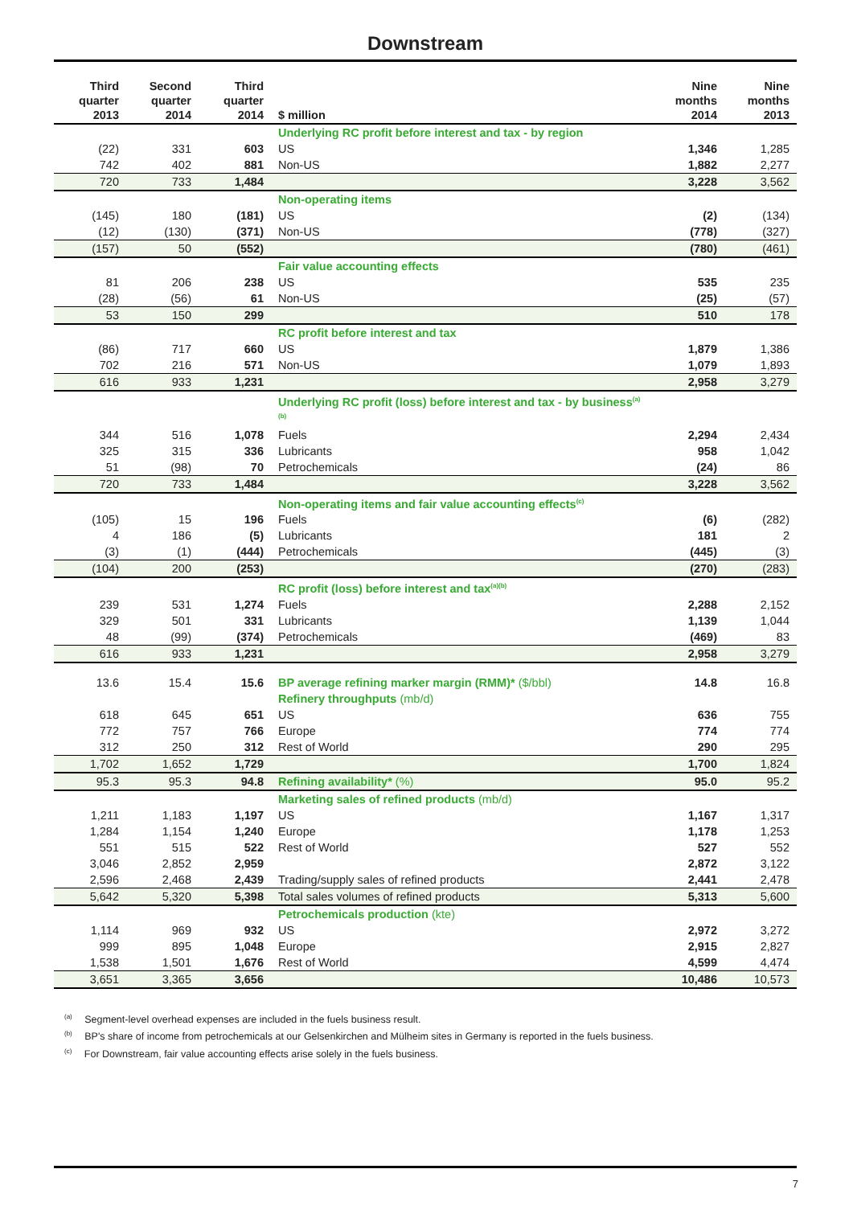Downstream
| Third quarter 2013 | Second quarter 2014 | Third quarter 2014 | $ million | Nine months 2014 | Nine months 2013 |
| --- | --- | --- | --- | --- | --- |
| | | | Underlying RC profit before interest and tax - by region | | |
| (22) | 331 | 603 | US | 1,346 | 1,285 |
| 742 | 402 | 881 | Non-US | 1,882 | 2,277 |
| 720 | 733 | 1,484 | | 3,228 | 3,562 |
| | | | Non-operating items | | |
| (145) | 180 | (181) | US | (2) | (134) |
| (12) | (130) | (371) | Non-US | (778) | (327) |
| (157) | 50 | (552) | | (780) | (461) |
| | | | Fair value accounting effects | | |
| 81 | 206 | 238 | US | 535 | 235 |
| (28) | (56) | 61 | Non-US | (25) | (57) |
| 53 | 150 | 299 | | 510 | 178 |
| | | | RC profit before interest and tax | | |
| (86) | 717 | 660 | US | 1,879 | 1,386 |
| 702 | 216 | 571 | Non-US | 1,079 | 1,893 |
| 616 | 933 | 1,231 | | 2,958 | 3,279 |
| | | | Underlying RC profit (loss) before interest and tax - by business<sup>(a)(b)</sup> | | |
| 344 | 516 | 1,078 | Fuels | 2,294 | 2,434 |
| 325 | 315 | 336 | Lubricants | 958 | 1,042 |
| 51 | (98) | 70 | Petrochemicals | (24) | 86 |
| 720 | 733 | 1,484 | | 3,228 | 3,562 |
| | | | Non-operating items and fair value accounting effects<sup>(c)</sup> | | |
| (105) | 15 | 196 | Fuels | (6) | (282) |
| 4 | 186 | (5) | Lubricants | 181 | 2 |
| (3) | (1) | (444) | Petrochemicals | (445) | (3) |
| (104) | 200 | (253) | | (270) | (283) |
| | | | RC profit (loss) before interest and tax<sup>(a)(b)</sup> | | |
| 239 | 531 | 1,274 | Fuels | 2,288 | 2,152 |
| 329 | 501 | 331 | Lubricants | 1,139 | 1,044 |
| 48 | (99) | (374) | Petrochemicals | (469) | 83 |
| 616 | 933 | 1,231 | | 2,958 | 3,279 |
| 13.6 | 15.4 | 15.6 | BP average refining marker margin (RMM)* ($/bbl) | 14.8 | 16.8 |
| | | | Refinery throughputs (mb/d) | | |
| 618 | 645 | 651 | US | 636 | 755 |
| 772 | 757 | 766 | Europe | 774 | 774 |
| 312 | 250 | 312 | Rest of World | 290 | 295 |
| 1,702 | 1,652 | 1,729 | | 1,700 | 1,824 |
| 95.3 | 95.3 | 94.8 | Refining availability* (%) | 95.0 | 95.2 |
| | | | Marketing sales of refined products (mb/d) | | |
| 1,211 | 1,183 | 1,197 | US | 1,167 | 1,317 |
| 1,284 | 1,154 | 1,240 | Europe | 1,178 | 1,253 |
| 551 | 515 | 522 | Rest of World | 527 | 552 |
| 3,046 | 2,852 | 2,959 | | 2,872 | 3,122 |
| 2,596 | 2,468 | 2,439 | Trading/supply sales of refined products | 2,441 | 2,478 |
| 5,642 | 5,320 | 5,398 | Total sales volumes of refined products | 5,313 | 5,600 |
| | | | Petrochemicals production (kte) | | |
| 1,114 | 969 | 932 | US | 2,972 | 3,272 |
| 999 | 895 | 1,048 | Europe | 2,915 | 2,827 |
| 1,538 | 1,501 | 1,676 | Rest of World | 4,599 | 4,474 |
| 3,651 | 3,365 | 3,656 | | 10,486 | 10,573 |
<sup>(a)</sup> Segment-level overhead expenses are included in the fuels business result.
<sup>(b)</sup> BP's share of income from petrochemicals at our Gelsenkirchen and Mülheim sites in Germany is reported in the fuels business.
<sup>(c)</sup> For Downstream, fair value accounting effects arise solely in the fuels business.
7